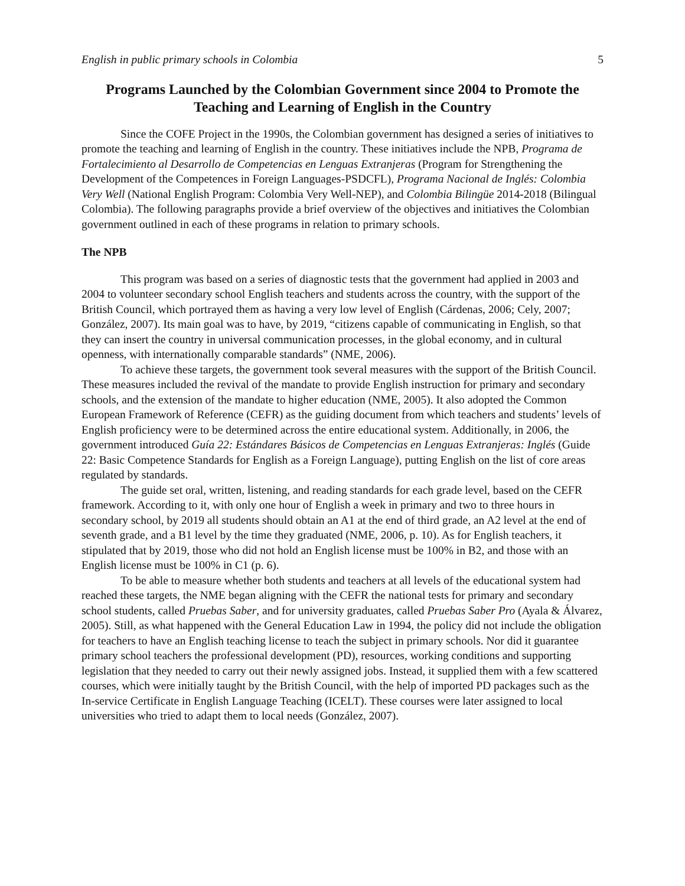English in public primary schools in Colombia 5
Programs Launched by the Colombian Government since 2004 to Promote the Teaching and Learning of English in the Country
Since the COFE Project in the 1990s, the Colombian government has designed a series of initiatives to promote the teaching and learning of English in the country. These initiatives include the NPB, Programa de Fortalecimiento al Desarrollo de Competencias en Lenguas Extranjeras (Program for Strengthening the Development of the Competences in Foreign Languages-PSDCFL), Programa Nacional de Inglés: Colombia Very Well (National English Program: Colombia Very Well-NEP), and Colombia Bilingüe 2014-2018 (Bilingual Colombia). The following paragraphs provide a brief overview of the objectives and initiatives the Colombian government outlined in each of these programs in relation to primary schools.
The NPB
This program was based on a series of diagnostic tests that the government had applied in 2003 and 2004 to volunteer secondary school English teachers and students across the country, with the support of the British Council, which portrayed them as having a very low level of English (Cárdenas, 2006; Cely, 2007; González, 2007). Its main goal was to have, by 2019, “citizens capable of communicating in English, so that they can insert the country in universal communication processes, in the global economy, and in cultural openness, with internationally comparable standards” (NME, 2006).
To achieve these targets, the government took several measures with the support of the British Council. These measures included the revival of the mandate to provide English instruction for primary and secondary schools, and the extension of the mandate to higher education (NME, 2005). It also adopted the Common European Framework of Reference (CEFR) as the guiding document from which teachers and students’ levels of English proficiency were to be determined across the entire educational system. Additionally, in 2006, the government introduced Guía 22: Estándares Básicos de Competencias en Lenguas Extranjeras: Inglés (Guide 22: Basic Competence Standards for English as a Foreign Language), putting English on the list of core areas regulated by standards.
The guide set oral, written, listening, and reading standards for each grade level, based on the CEFR framework. According to it, with only one hour of English a week in primary and two to three hours in secondary school, by 2019 all students should obtain an A1 at the end of third grade, an A2 level at the end of seventh grade, and a B1 level by the time they graduated (NME, 2006, p. 10). As for English teachers, it stipulated that by 2019, those who did not hold an English license must be 100% in B2, and those with an English license must be 100% in C1 (p. 6).
To be able to measure whether both students and teachers at all levels of the educational system had reached these targets, the NME began aligning with the CEFR the national tests for primary and secondary school students, called Pruebas Saber, and for university graduates, called Pruebas Saber Pro (Ayala & Álvarez, 2005). Still, as what happened with the General Education Law in 1994, the policy did not include the obligation for teachers to have an English teaching license to teach the subject in primary schools. Nor did it guarantee primary school teachers the professional development (PD), resources, working conditions and supporting legislation that they needed to carry out their newly assigned jobs. Instead, it supplied them with a few scattered courses, which were initially taught by the British Council, with the help of imported PD packages such as the In-service Certificate in English Language Teaching (ICELT). These courses were later assigned to local universities who tried to adapt them to local needs (González, 2007).